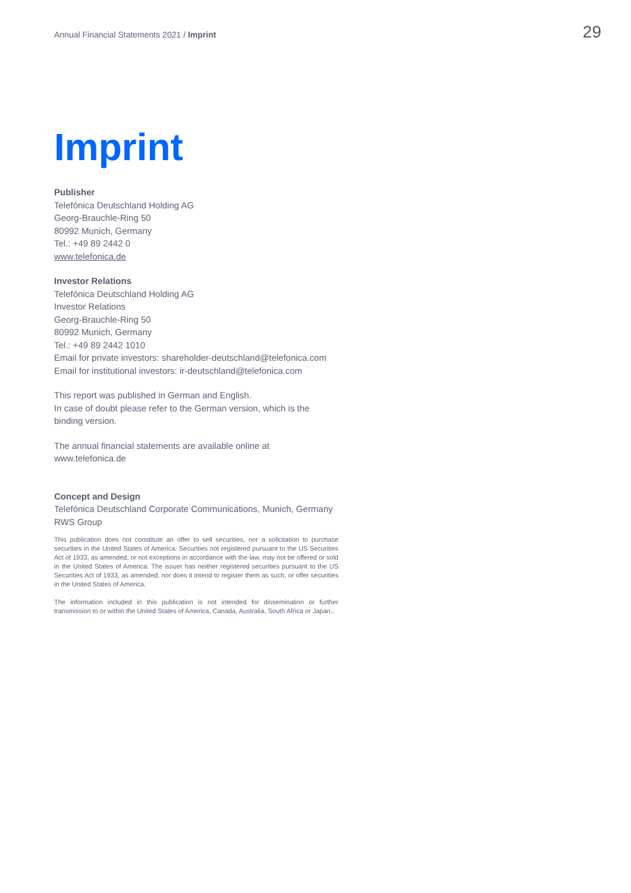Annual Financial Statements 2021 / Imprint
29
Imprint
Publisher
Telefónica Deutschland Holding AG
Georg-Brauchle-Ring 50
80992 Munich, Germany
Tel.: +49 89 2442 0
www.telefonica.de
Investor Relations
Telefónica Deutschland Holding AG
Investor Relations
Georg-Brauchle-Ring 50
80992 Munich, Germany
Tel.: +49 89 2442 1010
Email for private investors: shareholder-deutschland@telefonica.com
Email for institutional investors: ir-deutschland@telefonica.com
This report was published in German and English.
In case of doubt please refer to the German version, which is the binding version.
The annual financial statements are available online at
www.telefonica.de
Concept and Design
Telefónica Deutschland Corporate Communications, Munich, Germany
RWS Group
This publication does not constitute an offer to sell securities, nor a solicitation to purchase securities in the United States of America. Securities not registered pursuant to the US Securities Act of 1933, as amended, or not exceptions in accordance with the law, may not be offered or sold in the United States of America. The issuer has neither registered securities pursuant to the US Securities Act of 1933, as amended, nor does it intend to register them as such, or offer securities in the United States of America.
The information included in this publication is not intended for dissemination or further transmission to or within the United States of America, Canada, Australia, South Africa or Japan..